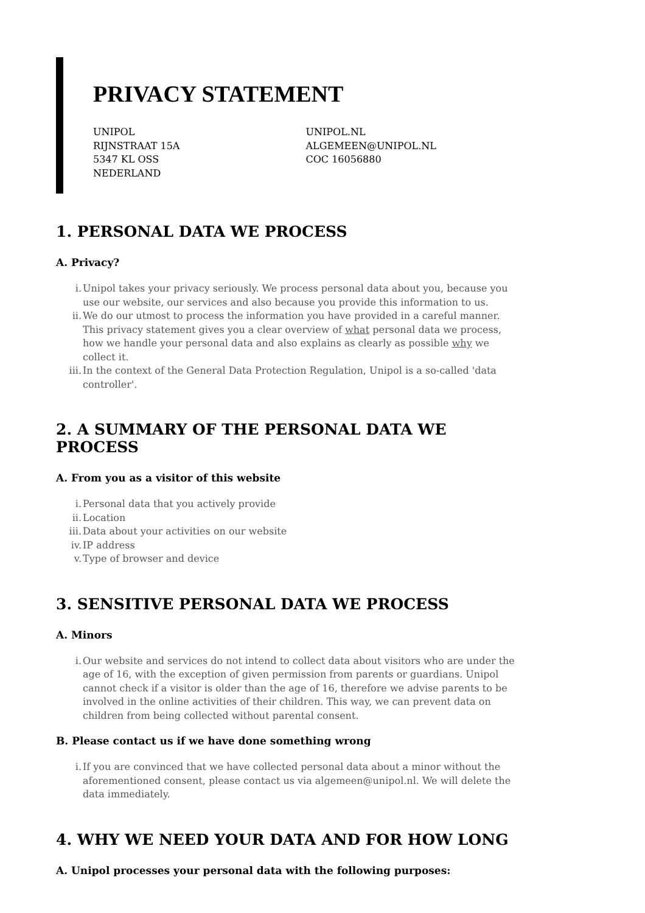PRIVACY STATEMENT
UNIPOL
RIJNSTRAAT 15A
5347 KL OSS
NEDERLAND
UNIPOL.NL
ALGEMEEN@UNIPOL.NL
COC 16056880
1. PERSONAL DATA WE PROCESS
A. Privacy?
i. Unipol takes your privacy seriously. We process personal data about you, because you use our website, our services and also because you provide this information to us.
ii. We do our utmost to process the information you have provided in a careful manner. This privacy statement gives you a clear overview of what personal data we process, how we handle your personal data and also explains as clearly as possible why we collect it.
iii. In the context of the General Data Protection Regulation, Unipol is a so-called 'data controller'.
2. A SUMMARY OF THE PERSONAL DATA WE PROCESS
A. From you as a visitor of this website
i. Personal data that you actively provide
ii. Location
iii. Data about your activities on our website
iv. IP address
v. Type of browser and device
3. SENSITIVE PERSONAL DATA WE PROCESS
A. Minors
i. Our website and services do not intend to collect data about visitors who are under the age of 16, with the exception of given permission from parents or guardians. Unipol cannot check if a visitor is older than the age of 16, therefore we advise parents to be involved in the online activities of their children. This way, we can prevent data on children from being collected without parental consent.
B. Please contact us if we have done something wrong
i. If you are convinced that we have collected personal data about a minor without the aforementioned consent, please contact us via algemeen@unipol.nl. We will delete the data immediately.
4. WHY WE NEED YOUR DATA AND FOR HOW LONG
A. Unipol processes your personal data with the following purposes: